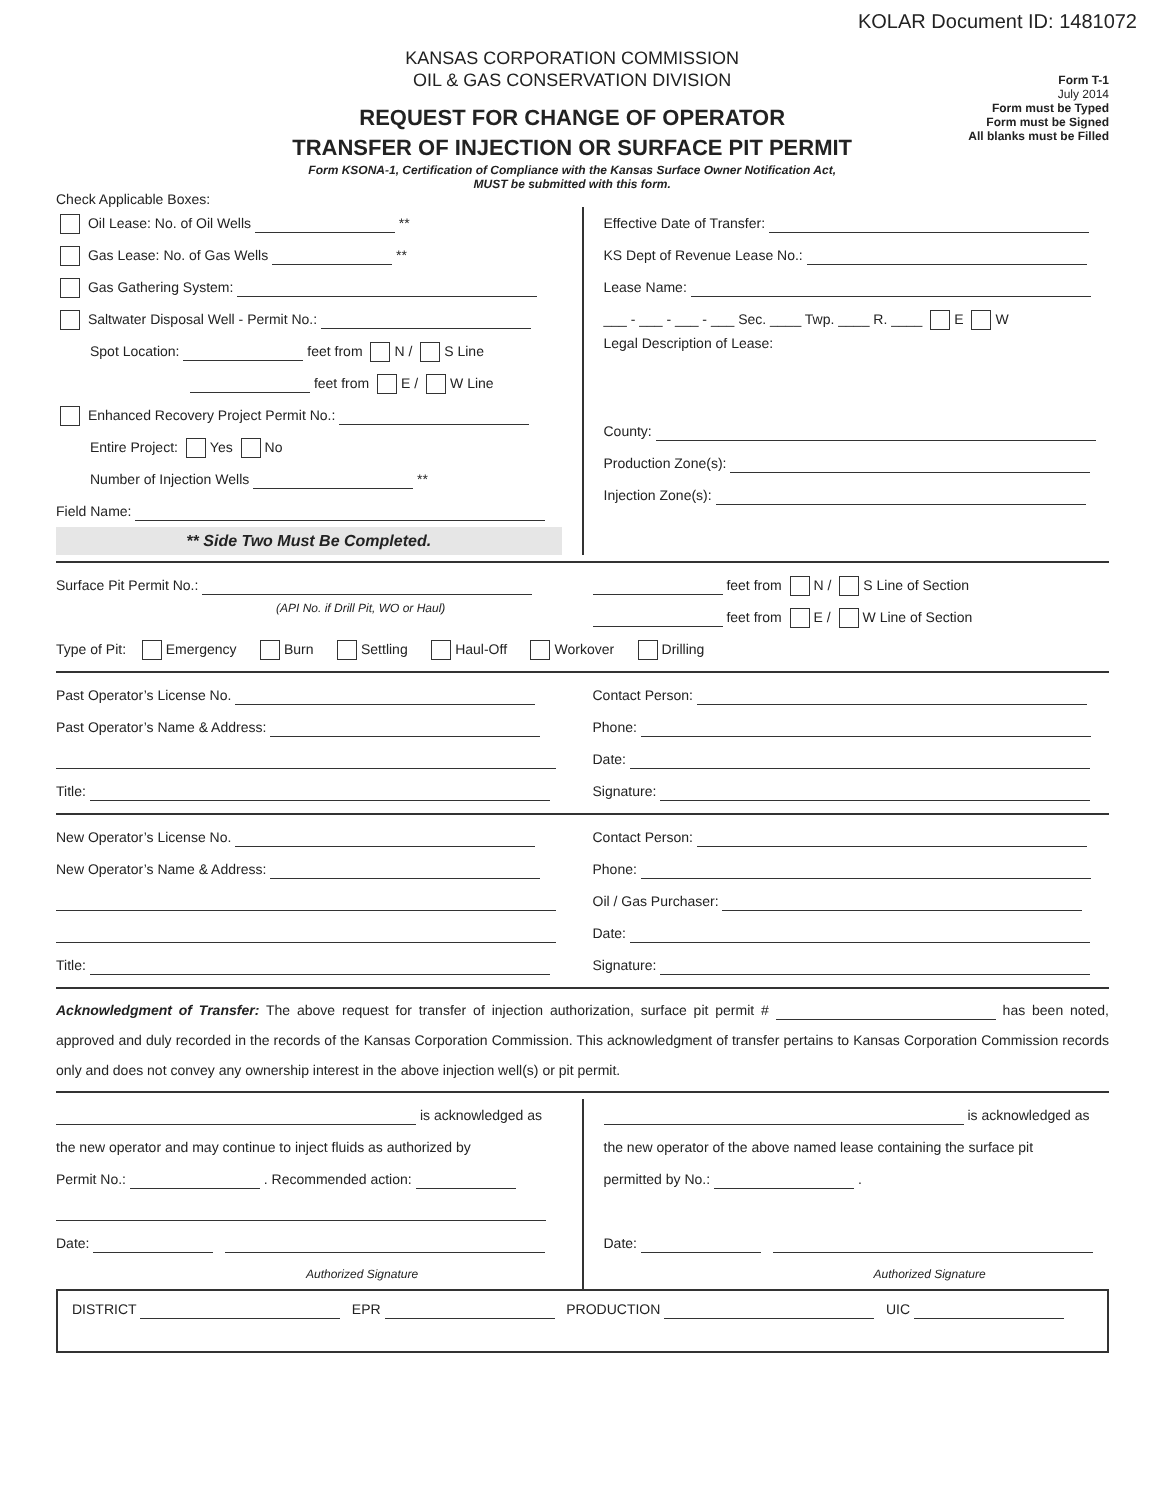KOLAR Document ID: 1481072
KANSAS CORPORATION COMMISSION
OIL & GAS CONSERVATION DIVISION
REQUEST FOR CHANGE OF OPERATOR
TRANSFER OF INJECTION OR SURFACE PIT PERMIT
Form KSONA-1, Certification of Compliance with the Kansas Surface Owner Notification Act,
MUST be submitted with this form.
Form T-1
July 2014
Form must be Typed
Form must be Signed
All blanks must be Filled
Check Applicable Boxes:
Oil Lease: No. of Oil Wells **
Gas Lease: No. of Gas Wells **
Gas Gathering System:
Saltwater Disposal Well - Permit No.:
Spot Location: feet from N / S Line
feet from E / W Line
Enhanced Recovery Project Permit No.:
Entire Project: Yes No
Number of Injection Wells **
Field Name:
** Side Two Must Be Completed.
Effective Date of Transfer:
KS Dept of Revenue Lease No.:
Lease Name:
___ - ___ - ___ - ___ Sec. ____ Twp. ____ R. ____ E W
Legal Description of Lease:
County:
Production Zone(s):
Injection Zone(s):
Surface Pit Permit No.:
(API No. if Drill Pit, WO or Haul)
feet from N / S Line of Section
feet from E / W Line of Section
Type of Pit: Emergency Burn Settling Haul-Off Workover Drilling
Past Operator’s License No.
Past Operator’s Name & Address:
Title:
Contact Person:
Phone:
Date:
Signature:
New Operator’s License No.
New Operator’s Name & Address:
Title:
Contact Person:
Phone:
Oil / Gas Purchaser:
Date:
Signature:
Acknowledgment of Transfer: The above request for transfer of injection authorization, surface pit permit # has been noted, approved and duly recorded in the records of the Kansas Corporation Commission. This acknowledgment of transfer pertains to Kansas Corporation Commission records only and does not convey any ownership interest in the above injection well(s) or pit permit.
is acknowledged as
the new operator and may continue to inject fluids as authorized by
Permit No.: . Recommended action:
Date:
Authorized Signature
is acknowledged as
the new operator of the above named lease containing the surface pit
permitted by No.: .
Date:
Authorized Signature
DISTRICT EPR PRODUCTION UIC